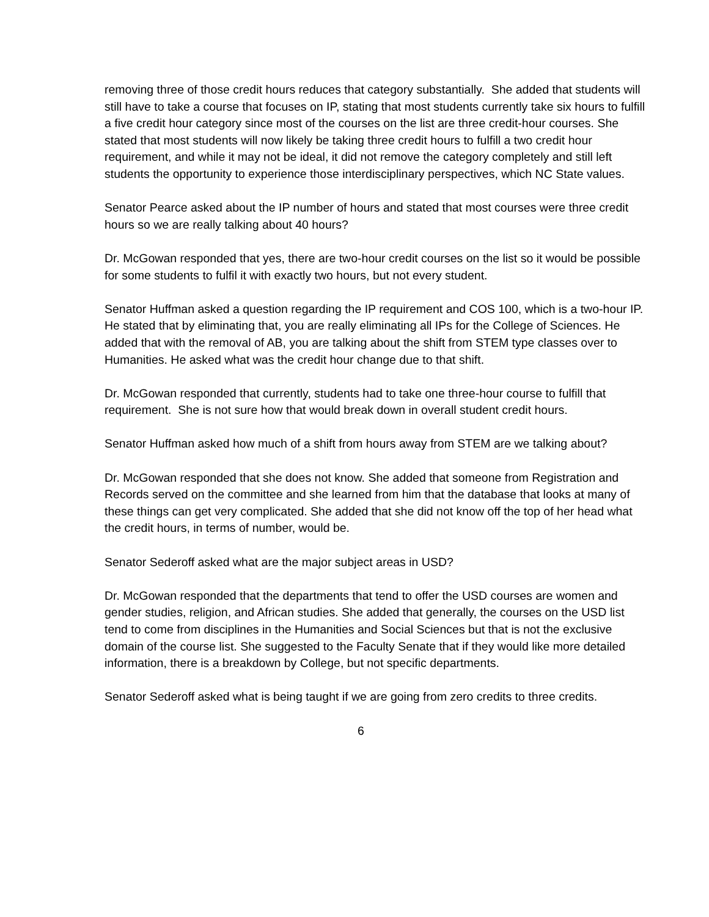removing three of those credit hours reduces that category substantially. She added that students will still have to take a course that focuses on IP, stating that most students currently take six hours to fulfill a five credit hour category since most of the courses on the list are three credit-hour courses. She stated that most students will now likely be taking three credit hours to fulfill a two credit hour requirement, and while it may not be ideal, it did not remove the category completely and still left students the opportunity to experience those interdisciplinary perspectives, which NC State values.
Senator Pearce asked about the IP number of hours and stated that most courses were three credit hours so we are really talking about 40 hours?
Dr. McGowan responded that yes, there are two-hour credit courses on the list so it would be possible for some students to fulfil it with exactly two hours, but not every student.
Senator Huffman asked a question regarding the IP requirement and COS 100, which is a two-hour IP. He stated that by eliminating that, you are really eliminating all IPs for the College of Sciences. He added that with the removal of AB, you are talking about the shift from STEM type classes over to Humanities. He asked what was the credit hour change due to that shift.
Dr. McGowan responded that currently, students had to take one three-hour course to fulfill that requirement. She is not sure how that would break down in overall student credit hours.
Senator Huffman asked how much of a shift from hours away from STEM are we talking about?
Dr. McGowan responded that she does not know. She added that someone from Registration and Records served on the committee and she learned from him that the database that looks at many of these things can get very complicated. She added that she did not know off the top of her head what the credit hours, in terms of number, would be.
Senator Sederoff asked what are the major subject areas in USD?
Dr. McGowan responded that the departments that tend to offer the USD courses are women and gender studies, religion, and African studies. She added that generally, the courses on the USD list tend to come from disciplines in the Humanities and Social Sciences but that is not the exclusive domain of the course list. She suggested to the Faculty Senate that if they would like more detailed information, there is a breakdown by College, but not specific departments.
Senator Sederoff asked what is being taught if we are going from zero credits to three credits.
6